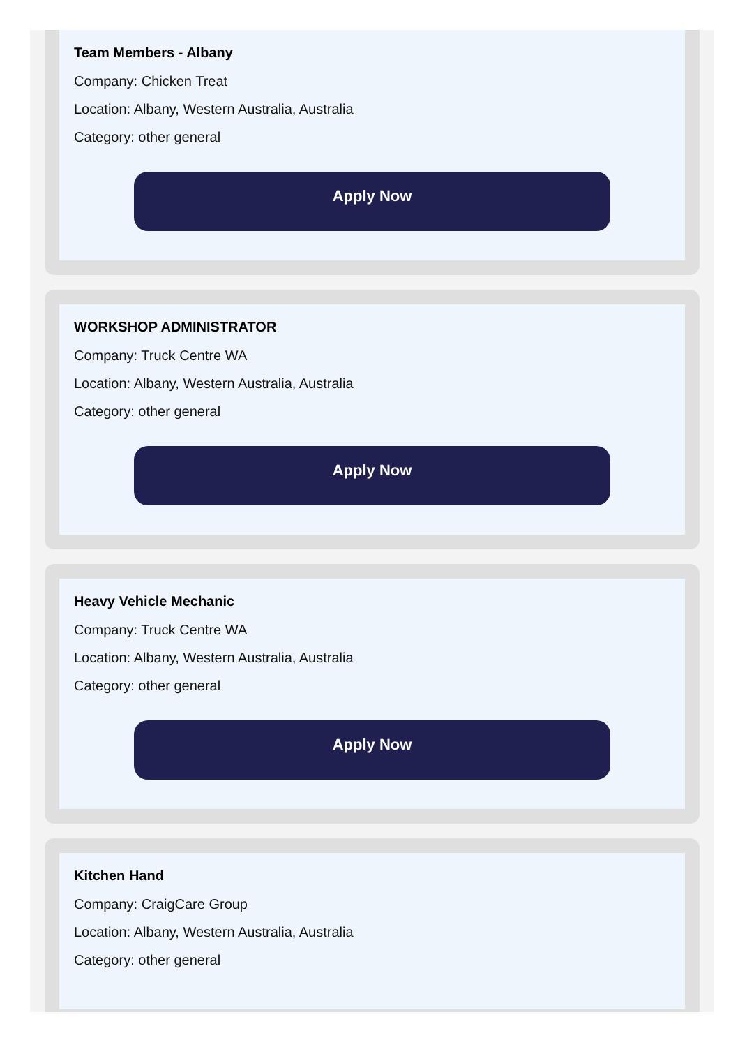Team Members - Albany
Company: Chicken Treat
Location: Albany, Western Australia, Australia
Category: other general
Apply Now
WORKSHOP ADMINISTRATOR
Company: Truck Centre WA
Location: Albany, Western Australia, Australia
Category: other general
Apply Now
Heavy Vehicle Mechanic
Company: Truck Centre WA
Location: Albany, Western Australia, Australia
Category: other general
Apply Now
Kitchen Hand
Company: CraigCare Group
Location: Albany, Western Australia, Australia
Category: other general